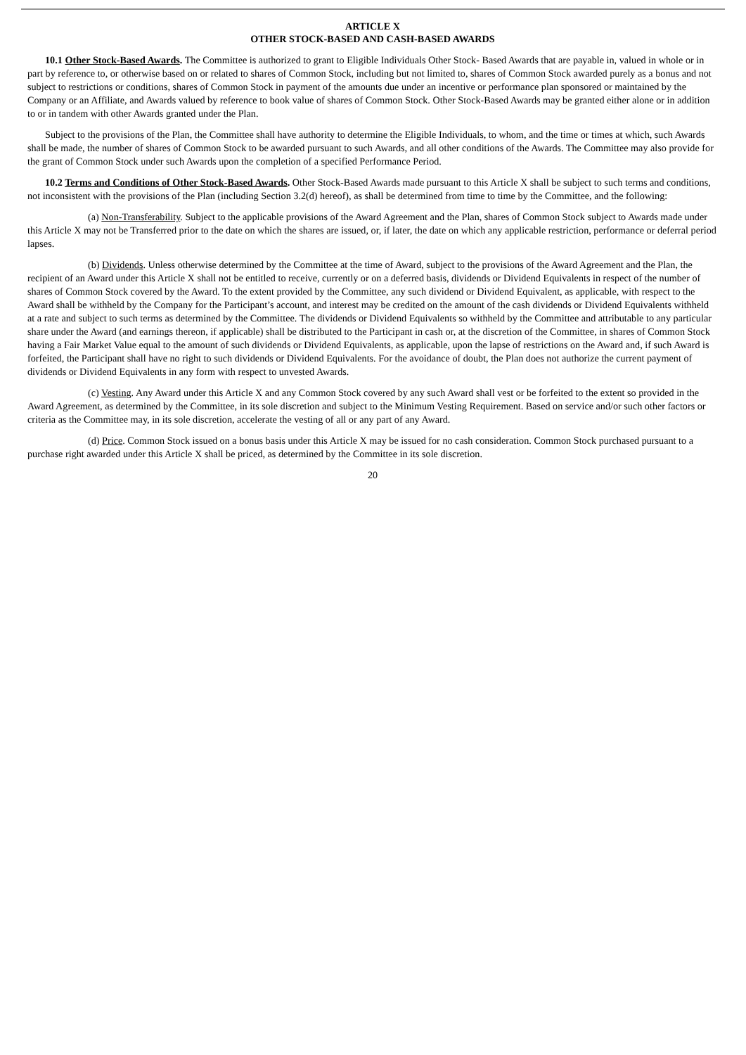ARTICLE X
OTHER STOCK-BASED AND CASH-BASED AWARDS
10.1 Other Stock-Based Awards. The Committee is authorized to grant to Eligible Individuals Other Stock- Based Awards that are payable in, valued in whole or in part by reference to, or otherwise based on or related to shares of Common Stock, including but not limited to, shares of Common Stock awarded purely as a bonus and not subject to restrictions or conditions, shares of Common Stock in payment of the amounts due under an incentive or performance plan sponsored or maintained by the Company or an Affiliate, and Awards valued by reference to book value of shares of Common Stock. Other Stock-Based Awards may be granted either alone or in addition to or in tandem with other Awards granted under the Plan.
Subject to the provisions of the Plan, the Committee shall have authority to determine the Eligible Individuals, to whom, and the time or times at which, such Awards shall be made, the number of shares of Common Stock to be awarded pursuant to such Awards, and all other conditions of the Awards. The Committee may also provide for the grant of Common Stock under such Awards upon the completion of a specified Performance Period.
10.2 Terms and Conditions of Other Stock-Based Awards. Other Stock-Based Awards made pursuant to this Article X shall be subject to such terms and conditions, not inconsistent with the provisions of the Plan (including Section 3.2(d) hereof), as shall be determined from time to time by the Committee, and the following:
(a) Non-Transferability. Subject to the applicable provisions of the Award Agreement and the Plan, shares of Common Stock subject to Awards made under this Article X may not be Transferred prior to the date on which the shares are issued, or, if later, the date on which any applicable restriction, performance or deferral period lapses.
(b) Dividends. Unless otherwise determined by the Committee at the time of Award, subject to the provisions of the Award Agreement and the Plan, the recipient of an Award under this Article X shall not be entitled to receive, currently or on a deferred basis, dividends or Dividend Equivalents in respect of the number of shares of Common Stock covered by the Award. To the extent provided by the Committee, any such dividend or Dividend Equivalent, as applicable, with respect to the Award shall be withheld by the Company for the Participant’s account, and interest may be credited on the amount of the cash dividends or Dividend Equivalents withheld at a rate and subject to such terms as determined by the Committee. The dividends or Dividend Equivalents so withheld by the Committee and attributable to any particular share under the Award (and earnings thereon, if applicable) shall be distributed to the Participant in cash or, at the discretion of the Committee, in shares of Common Stock having a Fair Market Value equal to the amount of such dividends or Dividend Equivalents, as applicable, upon the lapse of restrictions on the Award and, if such Award is forfeited, the Participant shall have no right to such dividends or Dividend Equivalents. For the avoidance of doubt, the Plan does not authorize the current payment of dividends or Dividend Equivalents in any form with respect to unvested Awards.
(c) Vesting. Any Award under this Article X and any Common Stock covered by any such Award shall vest or be forfeited to the extent so provided in the Award Agreement, as determined by the Committee, in its sole discretion and subject to the Minimum Vesting Requirement. Based on service and/or such other factors or criteria as the Committee may, in its sole discretion, accelerate the vesting of all or any part of any Award.
(d) Price. Common Stock issued on a bonus basis under this Article X may be issued for no cash consideration. Common Stock purchased pursuant to a purchase right awarded under this Article X shall be priced, as determined by the Committee in its sole discretion.
20